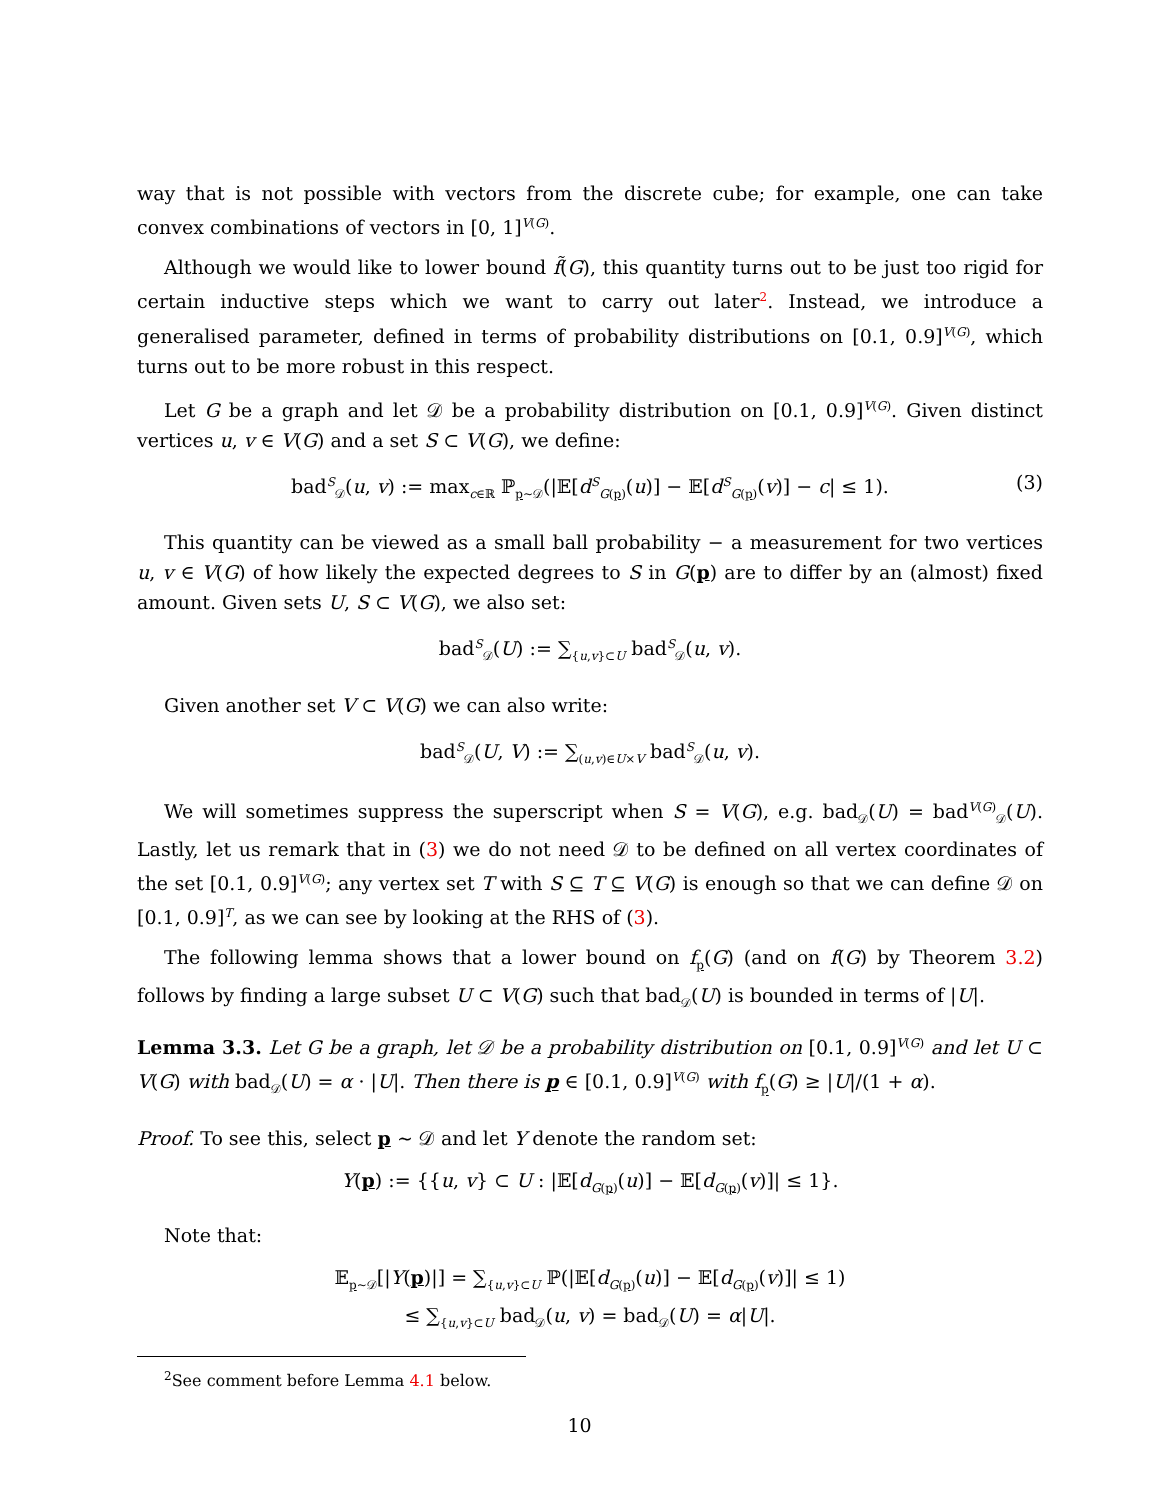way that is not possible with vectors from the discrete cube; for example, one can take convex combinations of vectors in [0, 1]<sup>V(G)</sup>.
Although we would like to lower bound f̃(G), this quantity turns out to be just too rigid for certain inductive steps which we want to carry out later<sup>2</sup>. Instead, we introduce a generalised parameter, defined in terms of probability distributions on [0.1, 0.9]<sup>V(G)</sup>, which turns out to be more robust in this respect.
Let G be a graph and let 𝒟 be a probability distribution on [0.1, 0.9]<sup>V(G)</sup>. Given distinct vertices u, v ∈ V(G) and a set S ⊂ V(G), we define:
bad<sup>S</sup><sub>𝒟</sub>(u, v) := max<sub>c∈ℝ</sub> ℙ<sub>p∼𝒟</sub>(|𝔼[d<sup>S</sup><sub>G(p)</sub>(u)] − 𝔼[d<sup>S</sup><sub>G(p)</sub>(v)] − c| ≤ 1). (3)
This quantity can be viewed as a small ball probability − a measurement for two vertices u, v ∈ V(G) of how likely the expected degrees to S in G(p) are to differ by an (almost) fixed amount. Given sets U, S ⊂ V(G), we also set:
bad<sup>S</sup><sub>𝒟</sub>(U) := ∑<sub>{u,v}⊂U</sub> bad<sup>S</sup><sub>𝒟</sub>(u, v).
Given another set V ⊂ V(G) we can also write:
bad<sup>S</sup><sub>𝒟</sub>(U, V) := ∑<sub>(u,v)∈U×V</sub> bad<sup>S</sup><sub>𝒟</sub>(u, v).
We will sometimes suppress the superscript when S = V(G), e.g. bad<sub>𝒟</sub>(U) = bad<sup>V(G)</sup><sub>𝒟</sub>(U). Lastly, let us remark that in (3) we do not need 𝒟 to be defined on all vertex coordinates of the set [0.1, 0.9]<sup>V(G)</sup>; any vertex set T with S ⊆ T ⊆ V(G) is enough so that we can define 𝒟 on [0.1, 0.9]<sup>T</sup>, as we can see by looking at the RHS of (3).
The following lemma shows that a lower bound on f<sub>p</sub>(G) (and on f(G) by Theorem 3.2) follows by finding a large subset U ⊂ V(G) such that bad<sub>𝒟</sub>(U) is bounded in terms of |U|.
Lemma 3.3. Let G be a graph, let 𝒟 be a probability distribution on [0.1, 0.9]<sup>V(G)</sup> and let U ⊂ V(G) with bad<sub>𝒟</sub>(U) = α · |U|. Then there is p ∈ [0.1, 0.9]<sup>V(G)</sup> with f<sub>p</sub>(G) ≥ |U|/(1 + α).
Proof. To see this, select p ∼ 𝒟 and let Y denote the random set:
Y(p) := {{u, v} ⊂ U : |𝔼[d<sub>G(p)</sub>(u)] − 𝔼[d<sub>G(p)</sub>(v)]| ≤ 1}.
Note that:
𝔼<sub>p∼𝒟</sub>[|Y(p)|] = ∑<sub>{u,v}⊂U</sub> ℙ(|𝔼[d<sub>G(p)</sub>(u)] − 𝔼[d<sub>G(p)</sub>(v)]| ≤ 1)
≤ ∑<sub>{u,v}⊂U</sub> bad<sub>𝒟</sub>(u, v) = bad<sub>𝒟</sub>(U) = α|U|.
<sup>2</sup> See comment before Lemma 4.1 below.
10